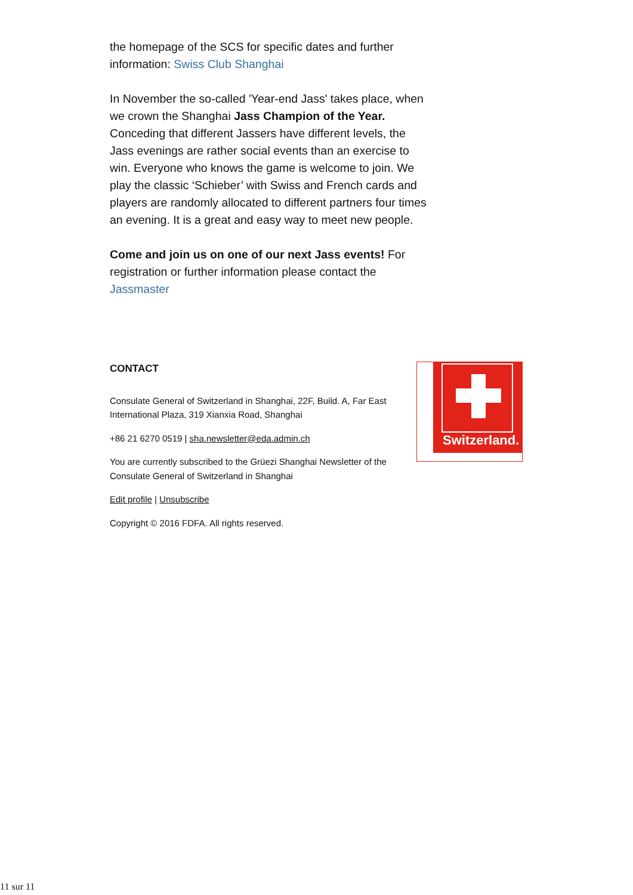the homepage of the SCS for specific dates and further information: Swiss Club Shanghai
In November the so-called 'Year-end Jass' takes place, when we crown the Shanghai Jass Champion of the Year. Conceding that different Jassers have different levels, the Jass evenings are rather social events than an exercise to win. Everyone who knows the game is welcome to join. We play the classic ‘Schieber’ with Swiss and French cards and players are randomly allocated to different partners four times an evening. It is a great and easy way to meet new people.
Come and join us on one of our next Jass events! For registration or further information please contact the Jassmaster
CONTACT
Consulate General of Switzerland in Shanghai, 22F, Build. A, Far East International Plaza, 319 Xianxia Road, Shanghai
+86 21 6270 0519 | sha.newsletter@eda.admin.ch
You are currently subscribed to the Grüezi Shanghai Newsletter of the Consulate General of Switzerland in Shanghai
Edit profile | Unsubscribe
Copyright © 2016 FDFA. All rights reserved.
Switzerland.
11 sur 11